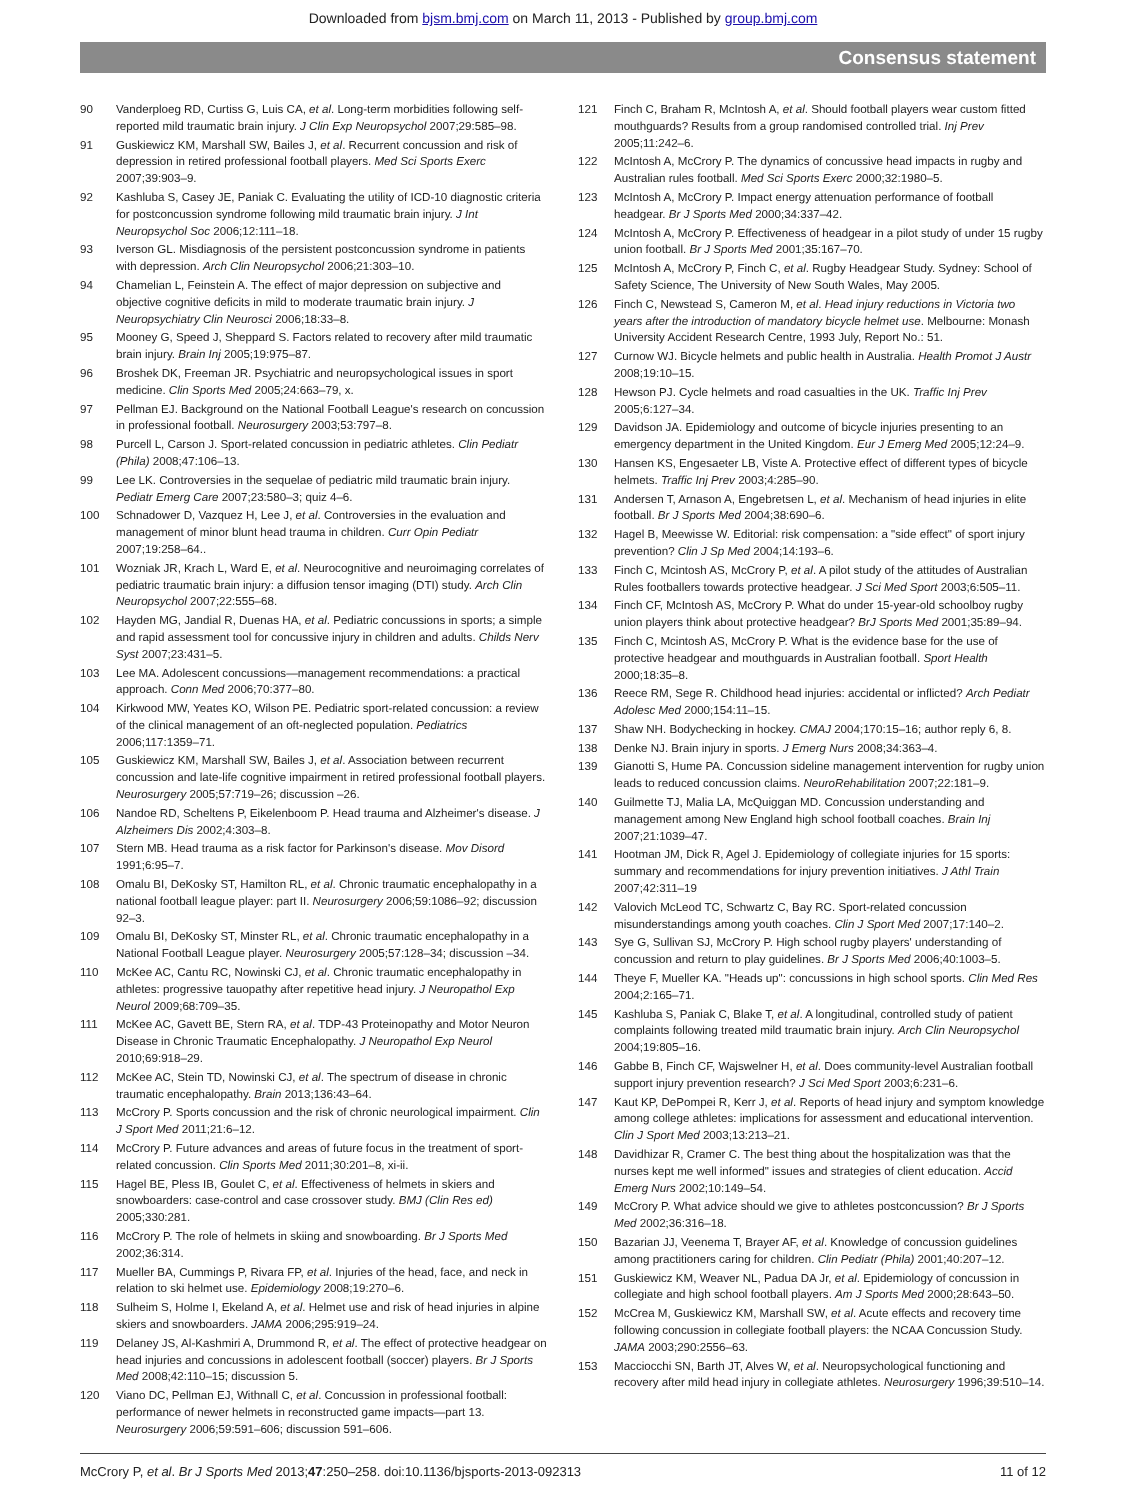Downloaded from bjsm.bmj.com on March 11, 2013 - Published by group.bmj.com
Consensus statement
90 Vanderploeg RD, Curtiss G, Luis CA, et al. Long-term morbidities following self-reported mild traumatic brain injury. J Clin Exp Neuropsychol 2007;29:585–98.
91 Guskiewicz KM, Marshall SW, Bailes J, et al. Recurrent concussion and risk of depression in retired professional football players. Med Sci Sports Exerc 2007;39:903–9.
92 Kashluba S, Casey JE, Paniak C. Evaluating the utility of ICD-10 diagnostic criteria for postconcussion syndrome following mild traumatic brain injury. J Int Neuropsychol Soc 2006;12:111–18.
93 Iverson GL. Misdiagnosis of the persistent postconcussion syndrome in patients with depression. Arch Clin Neuropsychol 2006;21:303–10.
94 Chamelian L, Feinstein A. The effect of major depression on subjective and objective cognitive deficits in mild to moderate traumatic brain injury. J Neuropsychiatry Clin Neurosci 2006;18:33–8.
95 Mooney G, Speed J, Sheppard S. Factors related to recovery after mild traumatic brain injury. Brain Inj 2005;19:975–87.
96 Broshek DK, Freeman JR. Psychiatric and neuropsychological issues in sport medicine. Clin Sports Med 2005;24:663–79, x.
97 Pellman EJ. Background on the National Football League's research on concussion in professional football. Neurosurgery 2003;53:797–8.
98 Purcell L, Carson J. Sport-related concussion in pediatric athletes. Clin Pediatr (Phila) 2008;47:106–13.
99 Lee LK. Controversies in the sequelae of pediatric mild traumatic brain injury. Pediatr Emerg Care 2007;23:580–3; quiz 4–6.
100 Schnadower D, Vazquez H, Lee J, et al. Controversies in the evaluation and management of minor blunt head trauma in children. Curr Opin Pediatr 2007;19:258–64..
101 Wozniak JR, Krach L, Ward E, et al. Neurocognitive and neuroimaging correlates of pediatric traumatic brain injury: a diffusion tensor imaging (DTI) study. Arch Clin Neuropsychol 2007;22:555–68.
102 Hayden MG, Jandial R, Duenas HA, et al. Pediatric concussions in sports; a simple and rapid assessment tool for concussive injury in children and adults. Childs Nerv Syst 2007;23:431–5.
103 Lee MA. Adolescent concussions—management recommendations: a practical approach. Conn Med 2006;70:377–80.
104 Kirkwood MW, Yeates KO, Wilson PE. Pediatric sport-related concussion: a review of the clinical management of an oft-neglected population. Pediatrics 2006;117:1359–71.
105 Guskiewicz KM, Marshall SW, Bailes J, et al. Association between recurrent concussion and late-life cognitive impairment in retired professional football players. Neurosurgery 2005;57:719–26; discussion –26.
106 Nandoe RD, Scheltens P, Eikelenboom P. Head trauma and Alzheimer's disease. J Alzheimers Dis 2002;4:303–8.
107 Stern MB. Head trauma as a risk factor for Parkinson's disease. Mov Disord 1991;6:95–7.
108 Omalu BI, DeKosky ST, Hamilton RL, et al. Chronic traumatic encephalopathy in a national football league player: part II. Neurosurgery 2006;59:1086–92; discussion 92–3.
109 Omalu BI, DeKosky ST, Minster RL, et al. Chronic traumatic encephalopathy in a National Football League player. Neurosurgery 2005;57:128–34; discussion –34.
110 McKee AC, Cantu RC, Nowinski CJ, et al. Chronic traumatic encephalopathy in athletes: progressive tauopathy after repetitive head injury. J Neuropathol Exp Neurol 2009;68:709–35.
111 McKee AC, Gavett BE, Stern RA, et al. TDP-43 Proteinopathy and Motor Neuron Disease in Chronic Traumatic Encephalopathy. J Neuropathol Exp Neurol 2010;69:918–29.
112 McKee AC, Stein TD, Nowinski CJ, et al. The spectrum of disease in chronic traumatic encephalopathy. Brain 2013;136:43–64.
113 McCrory P. Sports concussion and the risk of chronic neurological impairment. Clin J Sport Med 2011;21:6–12.
114 McCrory P. Future advances and areas of future focus in the treatment of sport-related concussion. Clin Sports Med 2011;30:201–8, xi-ii.
115 Hagel BE, Pless IB, Goulet C, et al. Effectiveness of helmets in skiers and snowboarders: case-control and case crossover study. BMJ (Clin Res ed) 2005;330:281.
116 McCrory P. The role of helmets in skiing and snowboarding. Br J Sports Med 2002;36:314.
117 Mueller BA, Cummings P, Rivara FP, et al. Injuries of the head, face, and neck in relation to ski helmet use. Epidemiology 2008;19:270–6.
118 Sulheim S, Holme I, Ekeland A, et al. Helmet use and risk of head injuries in alpine skiers and snowboarders. JAMA 2006;295:919–24.
119 Delaney JS, Al-Kashmiri A, Drummond R, et al. The effect of protective headgear on head injuries and concussions in adolescent football (soccer) players. Br J Sports Med 2008;42:110–15; discussion 5.
120 Viano DC, Pellman EJ, Withnall C, et al. Concussion in professional football: performance of newer helmets in reconstructed game impacts—part 13. Neurosurgery 2006;59:591–606; discussion 591–606.
121 Finch C, Braham R, McIntosh A, et al. Should football players wear custom fitted mouthguards? Results from a group randomised controlled trial. Inj Prev 2005;11:242–6.
122 McIntosh A, McCrory P. The dynamics of concussive head impacts in rugby and Australian rules football. Med Sci Sports Exerc 2000;32:1980–5.
123 McIntosh A, McCrory P. Impact energy attenuation performance of football headgear. Br J Sports Med 2000;34:337–42.
124 McIntosh A, McCrory P. Effectiveness of headgear in a pilot study of under 15 rugby union football. Br J Sports Med 2001;35:167–70.
125 McIntosh A, McCrory P, Finch C, et al. Rugby Headgear Study. Sydney: School of Safety Science, The University of New South Wales, May 2005.
126 Finch C, Newstead S, Cameron M, et al. Head injury reductions in Victoria two years after the introduction of mandatory bicycle helmet use. Melbourne: Monash University Accident Research Centre, 1993 July, Report No.: 51.
127 Curnow WJ. Bicycle helmets and public health in Australia. Health Promot J Austr 2008;19:10–15.
128 Hewson PJ. Cycle helmets and road casualties in the UK. Traffic Inj Prev 2005;6:127–34.
129 Davidson JA. Epidemiology and outcome of bicycle injuries presenting to an emergency department in the United Kingdom. Eur J Emerg Med 2005;12:24–9.
130 Hansen KS, Engesaeter LB, Viste A. Protective effect of different types of bicycle helmets. Traffic Inj Prev 2003;4:285–90.
131 Andersen T, Arnason A, Engebretsen L, et al. Mechanism of head injuries in elite football. Br J Sports Med 2004;38:690–6.
132 Hagel B, Meewisse W. Editorial: risk compensation: a "side effect" of sport injury prevention? Clin J Sp Med 2004;14:193–6.
133 Finch C, Mcintosh AS, McCrory P, et al. A pilot study of the attitudes of Australian Rules footballers towards protective headgear. J Sci Med Sport 2003;6:505–11.
134 Finch CF, McIntosh AS, McCrory P. What do under 15-year-old schoolboy rugby union players think about protective headgear? BrJ Sports Med 2001;35:89–94.
135 Finch C, Mcintosh AS, McCrory P. What is the evidence base for the use of protective headgear and mouthguards in Australian football. Sport Health 2000;18:35–8.
136 Reece RM, Sege R. Childhood head injuries: accidental or inflicted? Arch Pediatr Adolesc Med 2000;154:11–15.
137 Shaw NH. Bodychecking in hockey. CMAJ 2004;170:15–16; author reply 6, 8.
138 Denke NJ. Brain injury in sports. J Emerg Nurs 2008;34:363–4.
139 Gianotti S, Hume PA. Concussion sideline management intervention for rugby union leads to reduced concussion claims. NeuroRehabilitation 2007;22:181–9.
140 Guilmette TJ, Malia LA, McQuiggan MD. Concussion understanding and management among New England high school football coaches. Brain Inj 2007;21:1039–47.
141 Hootman JM, Dick R, Agel J. Epidemiology of collegiate injuries for 15 sports: summary and recommendations for injury prevention initiatives. J Athl Train 2007;42:311–19
142 Valovich McLeod TC, Schwartz C, Bay RC. Sport-related concussion misunderstandings among youth coaches. Clin J Sport Med 2007;17:140–2.
143 Sye G, Sullivan SJ, McCrory P. High school rugby players' understanding of concussion and return to play guidelines. Br J Sports Med 2006;40:1003–5.
144 Theye F, Mueller KA. "Heads up": concussions in high school sports. Clin Med Res 2004;2:165–71.
145 Kashluba S, Paniak C, Blake T, et al. A longitudinal, controlled study of patient complaints following treated mild traumatic brain injury. Arch Clin Neuropsychol 2004;19:805–16.
146 Gabbe B, Finch CF, Wajswelner H, et al. Does community-level Australian football support injury prevention research? J Sci Med Sport 2003;6:231–6.
147 Kaut KP, DePompei R, Kerr J, et al. Reports of head injury and symptom knowledge among college athletes: implications for assessment and educational intervention. Clin J Sport Med 2003;13:213–21.
148 Davidhizar R, Cramer C. The best thing about the hospitalization was that the nurses kept me well informed" issues and strategies of client education. Accid Emerg Nurs 2002;10:149–54.
149 McCrory P. What advice should we give to athletes postconcussion? Br J Sports Med 2002;36:316–18.
150 Bazarian JJ, Veenema T, Brayer AF, et al. Knowledge of concussion guidelines among practitioners caring for children. Clin Pediatr (Phila) 2001;40:207–12.
151 Guskiewicz KM, Weaver NL, Padua DA Jr, et al. Epidemiology of concussion in collegiate and high school football players. Am J Sports Med 2000;28:643–50.
152 McCrea M, Guskiewicz KM, Marshall SW, et al. Acute effects and recovery time following concussion in collegiate football players: the NCAA Concussion Study. JAMA 2003;290:2556–63.
153 Macciocchi SN, Barth JT, Alves W, et al. Neuropsychological functioning and recovery after mild head injury in collegiate athletes. Neurosurgery 1996;39:510–14.
McCrory P, et al. Br J Sports Med 2013;47:250–258. doi:10.1136/bjsports-2013-092313 11 of 12